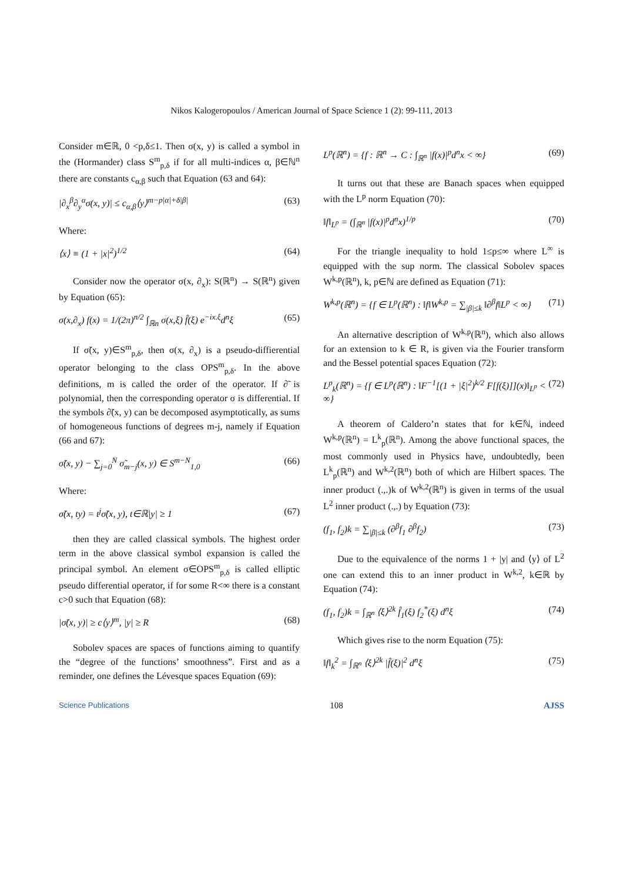Nikos Kalogeropoulos / American Journal of Space Science 1 (2): 99-111, 2013
Consider m∈ℝ, 0 <p,δ≤1. Then σ(x, y) is called a symbol in the (Hormander) class S<sup>m</sup><sub>p,δ</sub> if for all multi-indices α, β∈ℕ<sup>n</sup> there are constants c<sub>α,β</sub> such that Equation (63 and 64):
|∂<sub>x</sub><sup>β</sup>∂<sub>y</sub><sup>α</sup>σ(x, y)| ≤ c<sub>α,β</sub>⟨y⟩<sup>m−p|α|+δ|β|</sup> (63)
Where:
⟨x⟩ ≡ (1 + |x|<sup>2</sup>)<sup>1/2</sup> (64)
Consider now the operator σ(x, ∂<sub>x</sub>): S(ℝ<sup>n</sup>) → S(ℝ<sup>n</sup>) given by Equation (65):
σ(x,∂<sub>x</sub>) f(x) = 1/(2π)<sup>n/2</sup> ∫<sub>ℝn</sub> σ(x,ξ) f̂(ξ) e<sup>−ix.ξ</sup>d<sup>n</sup>ξ (65)
If σ̃(x, y)∈S<sup>m</sup><sub>p,δ</sub>, then σ(x, ∂<sub>x</sub>) is a pseudo-diffierential operator belonging to the class OPS<sup>m</sup><sub>p,δ</sub>. In the above definitions, m is called the order of the operator. If ∂̃ is polynomial, then the corresponding operator σ is differential. If the symbols ∂̃(x, y) can be decomposed asymptotically, as sums of homogeneous functions of degrees m-j, namely if Equation (66 and 67):
σ̃(x, y) − ∑<sub>j=0</sub><sup>N</sup> σ̃<sub>m−j</sub>(x, y) ∈ S<sup>m−N</sup><sub>1,0</sub> (66)
Where:
σ̃(x, ty) = t<sup>j</sup>σ̃(x, y), t∈ℝ|y| ≥ 1 (67)
then they are called classical symbols. The highest order term in the above classical symbol expansion is called the principal symbol. An element σ∈OPS<sup>m</sup><sub>p,δ</sub> is called elliptic pseudo differential operator, if for some R<∞ there is a constant c>0 such that Equation (68):
|σ̃(x, y)| ≥ c⟨y⟩<sup>m</sup>, |y| ≥ R (68)
Sobolev spaces are spaces of functions aiming to quantify the “degree of the functions’ smoothness”. First and as a reminder, one defines the Lévesque spaces Equation (69):
L<sup>p</sup>(ℝ<sup>n</sup>) = {f : ℝ<sup>n</sup> → C : ∫<sub>ℝ<sup>n</sup></sub> |f(x)|<sup>p</sup>d<sup>n</sup>x < ∞} (69)
It turns out that these are Banach spaces when equipped with the L<sup>p</sup> norm Equation (70):
‖f‖<sub>L<sup>p</sup></sub> = (∫<sub>ℝ<sup>n</sup></sub> |f(x)|<sup>p</sup>d<sup>n</sup>x)<sup>1/p</sup> (70)
For the triangle inequality to hold 1≤p≤∞ where L<sup>∞</sup> is equipped with the sup norm. The classical Sobolev spaces W<sup>k,p</sup>(ℝ<sup>n</sup>), k, p∈ℕ are defined as Equation (71):
W<sup>k,p</sup>(ℝ<sup>n</sup>) = {f ∈ L<sup>p</sup>(ℝ<sup>n</sup>) : ‖f‖W<sup>k,p</sup> = ∑<sub>|β|≤k</sub> ‖∂<sup>β</sup>f‖L<sup>p</sup> < ∞} (71)
An alternative description of W<sup>k,p</sup>(ℝ<sup>n</sup>), which also allows for an extension to k ∈ R, is given via the Fourier transform and the Bessel potential spaces Equation (72):
L<sup>p</sup><sub>k</sub>(ℝ<sup>n</sup>) = {f ∈ L<sup>p</sup>(ℝ<sup>n</sup>) : ‖F<sup>−1</sup>[(1 + |ξ|<sup>2</sup>)<sup>k/2</sup> F[f(ξ)]](x)‖<sub>L<sup>p</sup></sub> < ∞} (72)
A theorem of Caldero’n states that for k∈ℕ, indeed W<sup>k,p</sup>(ℝ<sup>n</sup>) = L<sup>k</sup><sub>p</sub>(ℝ<sup>n</sup>). Among the above functional spaces, the most commonly used in Physics have, undoubtedly, been L<sup>k</sup><sub>p</sub>(ℝ<sup>n</sup>) and W<sup>k,2</sup>(ℝ<sup>n</sup>) both of which are Hilbert spaces. The inner product (.,.)k of W<sup>k,2</sup>(ℝ<sup>n</sup>) is given in terms of the usual L<sup>2</sup> inner product (.,.) by Equation (73):
(f<sub>1</sub>, f<sub>2</sub>)k = ∑<sub>|β|≤k</sub> (∂<sup>β</sup>f<sub>1</sub> ∂<sup>β</sup>f<sub>2</sub>) (73)
Due to the equivalence of the norms 1 + |y| and ⟨y⟩ of L<sup>2</sup> one can extend this to an inner product in W<sup>k,2</sup>, k∈ℝ by Equation (74):
(f<sub>1</sub>, f<sub>2</sub>)k = ∫<sub>ℝ<sup>n</sup></sub> ⟨ξ⟩<sup>2k</sup> f̂<sub>1</sub>(ξ) f<sub>2</sub><sup>*</sup>(ξ) d<sup>n</sup>ξ (74)
Which gives rise to the norm Equation (75):
‖f‖<sub>k</sub><sup>2</sup> = ∫<sub>ℝ<sup>n</sup></sub> ⟨ξ⟩<sup>2k</sup> |f̂(ξ)|<sup>2</sup> d<sup>n</sup>ξ (75)
Science Publications 108 AJSS